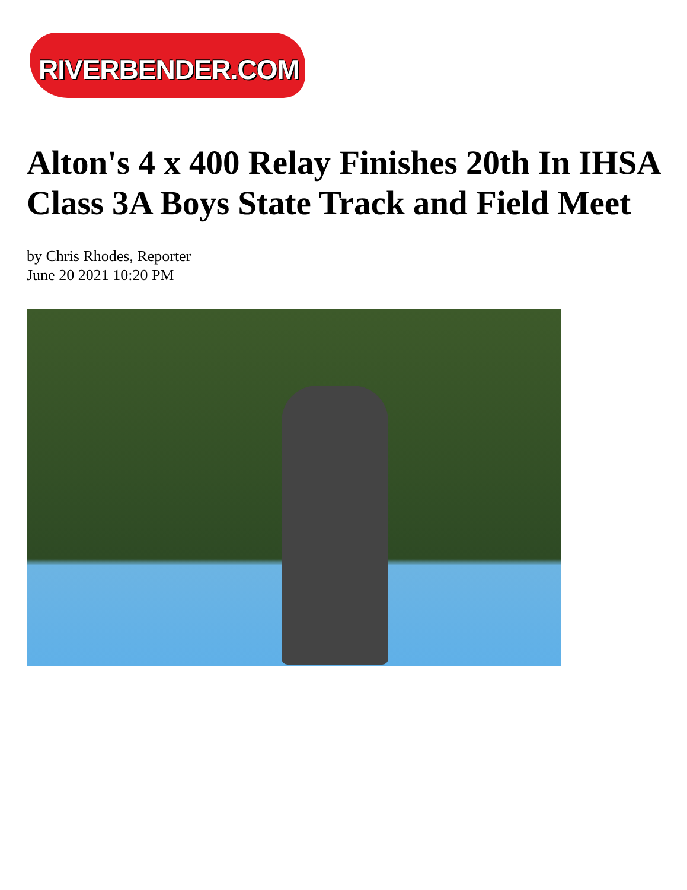RIVERBENDER.COM
Alton's 4 x 400 Relay Finishes 20th In IHSA Class 3A Boys State Track and Field Meet
by Chris Rhodes, Reporter
June 20 2021 10:20 PM